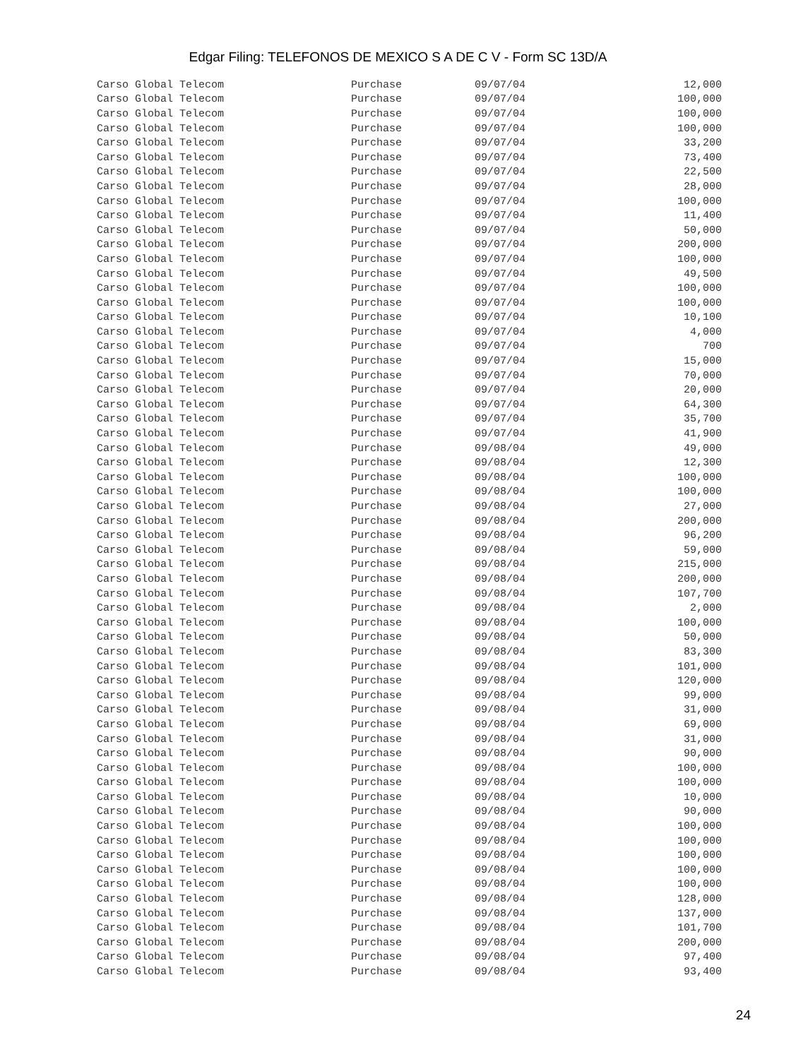Edgar Filing: TELEFONOS DE MEXICO S A DE C V - Form SC 13D/A
| Carso Global Telecom | Purchase | 09/07/04 | 12,000 |
| Carso Global Telecom | Purchase | 09/07/04 | 100,000 |
| Carso Global Telecom | Purchase | 09/07/04 | 100,000 |
| Carso Global Telecom | Purchase | 09/07/04 | 100,000 |
| Carso Global Telecom | Purchase | 09/07/04 | 33,200 |
| Carso Global Telecom | Purchase | 09/07/04 | 73,400 |
| Carso Global Telecom | Purchase | 09/07/04 | 22,500 |
| Carso Global Telecom | Purchase | 09/07/04 | 28,000 |
| Carso Global Telecom | Purchase | 09/07/04 | 100,000 |
| Carso Global Telecom | Purchase | 09/07/04 | 11,400 |
| Carso Global Telecom | Purchase | 09/07/04 | 50,000 |
| Carso Global Telecom | Purchase | 09/07/04 | 200,000 |
| Carso Global Telecom | Purchase | 09/07/04 | 100,000 |
| Carso Global Telecom | Purchase | 09/07/04 | 49,500 |
| Carso Global Telecom | Purchase | 09/07/04 | 100,000 |
| Carso Global Telecom | Purchase | 09/07/04 | 100,000 |
| Carso Global Telecom | Purchase | 09/07/04 | 10,100 |
| Carso Global Telecom | Purchase | 09/07/04 | 4,000 |
| Carso Global Telecom | Purchase | 09/07/04 | 700 |
| Carso Global Telecom | Purchase | 09/07/04 | 15,000 |
| Carso Global Telecom | Purchase | 09/07/04 | 70,000 |
| Carso Global Telecom | Purchase | 09/07/04 | 20,000 |
| Carso Global Telecom | Purchase | 09/07/04 | 64,300 |
| Carso Global Telecom | Purchase | 09/07/04 | 35,700 |
| Carso Global Telecom | Purchase | 09/07/04 | 41,900 |
| Carso Global Telecom | Purchase | 09/08/04 | 49,000 |
| Carso Global Telecom | Purchase | 09/08/04 | 12,300 |
| Carso Global Telecom | Purchase | 09/08/04 | 100,000 |
| Carso Global Telecom | Purchase | 09/08/04 | 100,000 |
| Carso Global Telecom | Purchase | 09/08/04 | 27,000 |
| Carso Global Telecom | Purchase | 09/08/04 | 200,000 |
| Carso Global Telecom | Purchase | 09/08/04 | 96,200 |
| Carso Global Telecom | Purchase | 09/08/04 | 59,000 |
| Carso Global Telecom | Purchase | 09/08/04 | 215,000 |
| Carso Global Telecom | Purchase | 09/08/04 | 200,000 |
| Carso Global Telecom | Purchase | 09/08/04 | 107,700 |
| Carso Global Telecom | Purchase | 09/08/04 | 2,000 |
| Carso Global Telecom | Purchase | 09/08/04 | 100,000 |
| Carso Global Telecom | Purchase | 09/08/04 | 50,000 |
| Carso Global Telecom | Purchase | 09/08/04 | 83,300 |
| Carso Global Telecom | Purchase | 09/08/04 | 101,000 |
| Carso Global Telecom | Purchase | 09/08/04 | 120,000 |
| Carso Global Telecom | Purchase | 09/08/04 | 99,000 |
| Carso Global Telecom | Purchase | 09/08/04 | 31,000 |
| Carso Global Telecom | Purchase | 09/08/04 | 69,000 |
| Carso Global Telecom | Purchase | 09/08/04 | 31,000 |
| Carso Global Telecom | Purchase | 09/08/04 | 90,000 |
| Carso Global Telecom | Purchase | 09/08/04 | 100,000 |
| Carso Global Telecom | Purchase | 09/08/04 | 100,000 |
| Carso Global Telecom | Purchase | 09/08/04 | 10,000 |
| Carso Global Telecom | Purchase | 09/08/04 | 90,000 |
| Carso Global Telecom | Purchase | 09/08/04 | 100,000 |
| Carso Global Telecom | Purchase | 09/08/04 | 100,000 |
| Carso Global Telecom | Purchase | 09/08/04 | 100,000 |
| Carso Global Telecom | Purchase | 09/08/04 | 100,000 |
| Carso Global Telecom | Purchase | 09/08/04 | 100,000 |
| Carso Global Telecom | Purchase | 09/08/04 | 128,000 |
| Carso Global Telecom | Purchase | 09/08/04 | 137,000 |
| Carso Global Telecom | Purchase | 09/08/04 | 101,700 |
| Carso Global Telecom | Purchase | 09/08/04 | 200,000 |
| Carso Global Telecom | Purchase | 09/08/04 | 97,400 |
| Carso Global Telecom | Purchase | 09/08/04 | 93,400 |
24